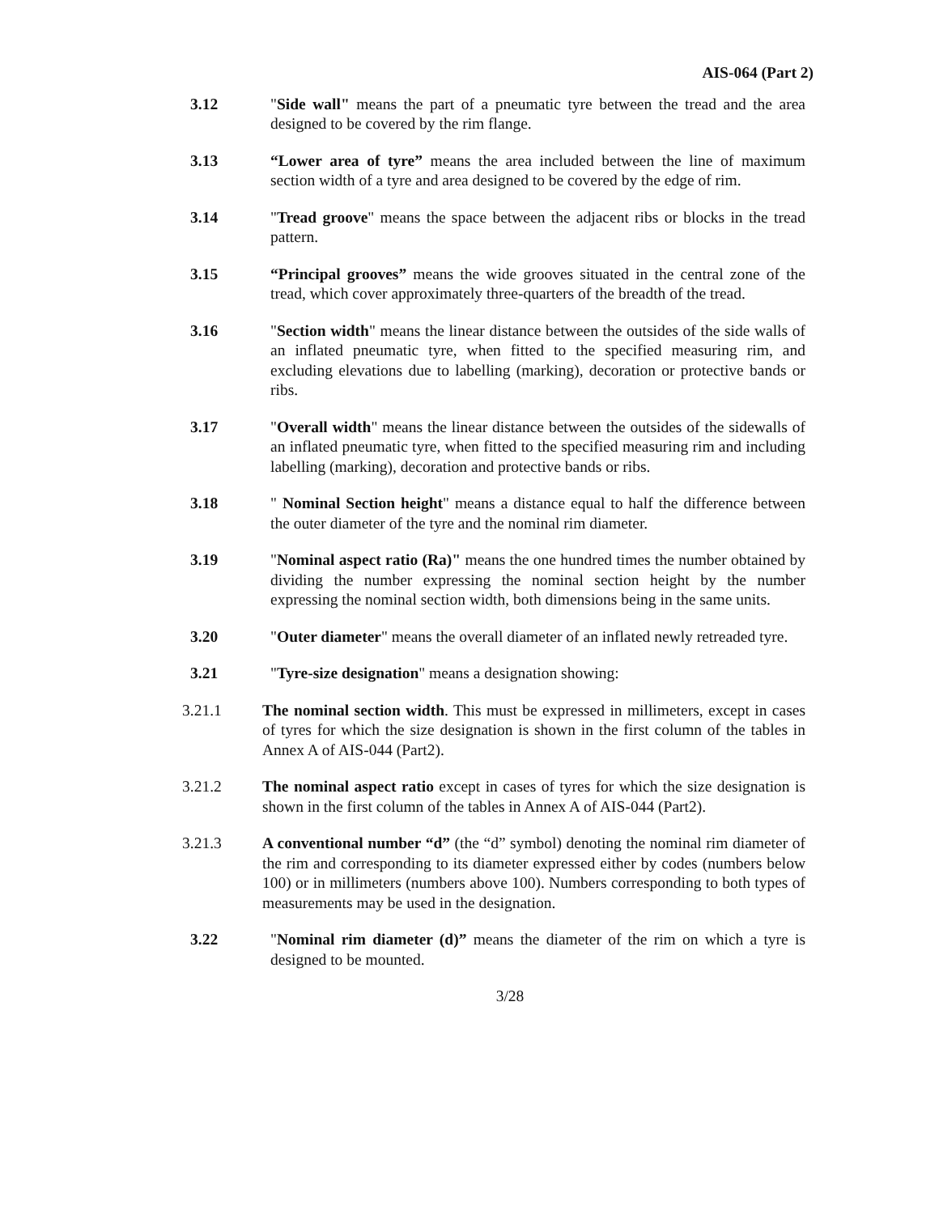AIS-064 (Part 2)
3.12 "Side wall" means the part of a pneumatic tyre between the tread and the area designed to be covered by the rim flange.
3.13 “Lower area of tyre” means the area included between the line of maximum section width of a tyre and area designed to be covered by the edge of rim.
3.14 "Tread groove" means the space between the adjacent ribs or blocks in the tread pattern.
3.15 “Principal grooves” means the wide grooves situated in the central zone of the tread, which cover approximately three-quarters of the breadth of the tread.
3.16 "Section width" means the linear distance between the outsides of the side walls of an inflated pneumatic tyre, when fitted to the specified measuring rim, and excluding elevations due to labelling (marking), decoration or protective bands or ribs.
3.17 "Overall width" means the linear distance between the outsides of the sidewalls of an inflated pneumatic tyre, when fitted to the specified measuring rim and including labelling (marking), decoration and protective bands or ribs.
3.18 " Nominal Section height" means a distance equal to half the difference between the outer diameter of the tyre and the nominal rim diameter.
3.19 "Nominal aspect ratio (Ra)" means the one hundred times the number obtained by dividing the number expressing the nominal section height by the number expressing the nominal section width, both dimensions being in the same units.
3.20 "Outer diameter" means the overall diameter of an inflated newly retreaded tyre.
3.21 "Tyre-size designation" means a designation showing:
3.21.1 The nominal section width. This must be expressed in millimeters, except in cases of tyres for which the size designation is shown in the first column of the tables in Annex A of AIS-044 (Part2).
3.21.2 The nominal aspect ratio except in cases of tyres for which the size designation is shown in the first column of the tables in Annex A of AIS-044 (Part2).
3.21.3 A conventional number “d” (the “d” symbol) denoting the nominal rim diameter of the rim and corresponding to its diameter expressed either by codes (numbers below 100) or in millimeters (numbers above 100). Numbers corresponding to both types of measurements may be used in the designation.
3.22 "Nominal rim diameter (d)” means the diameter of the rim on which a tyre is designed to be mounted.
3/28